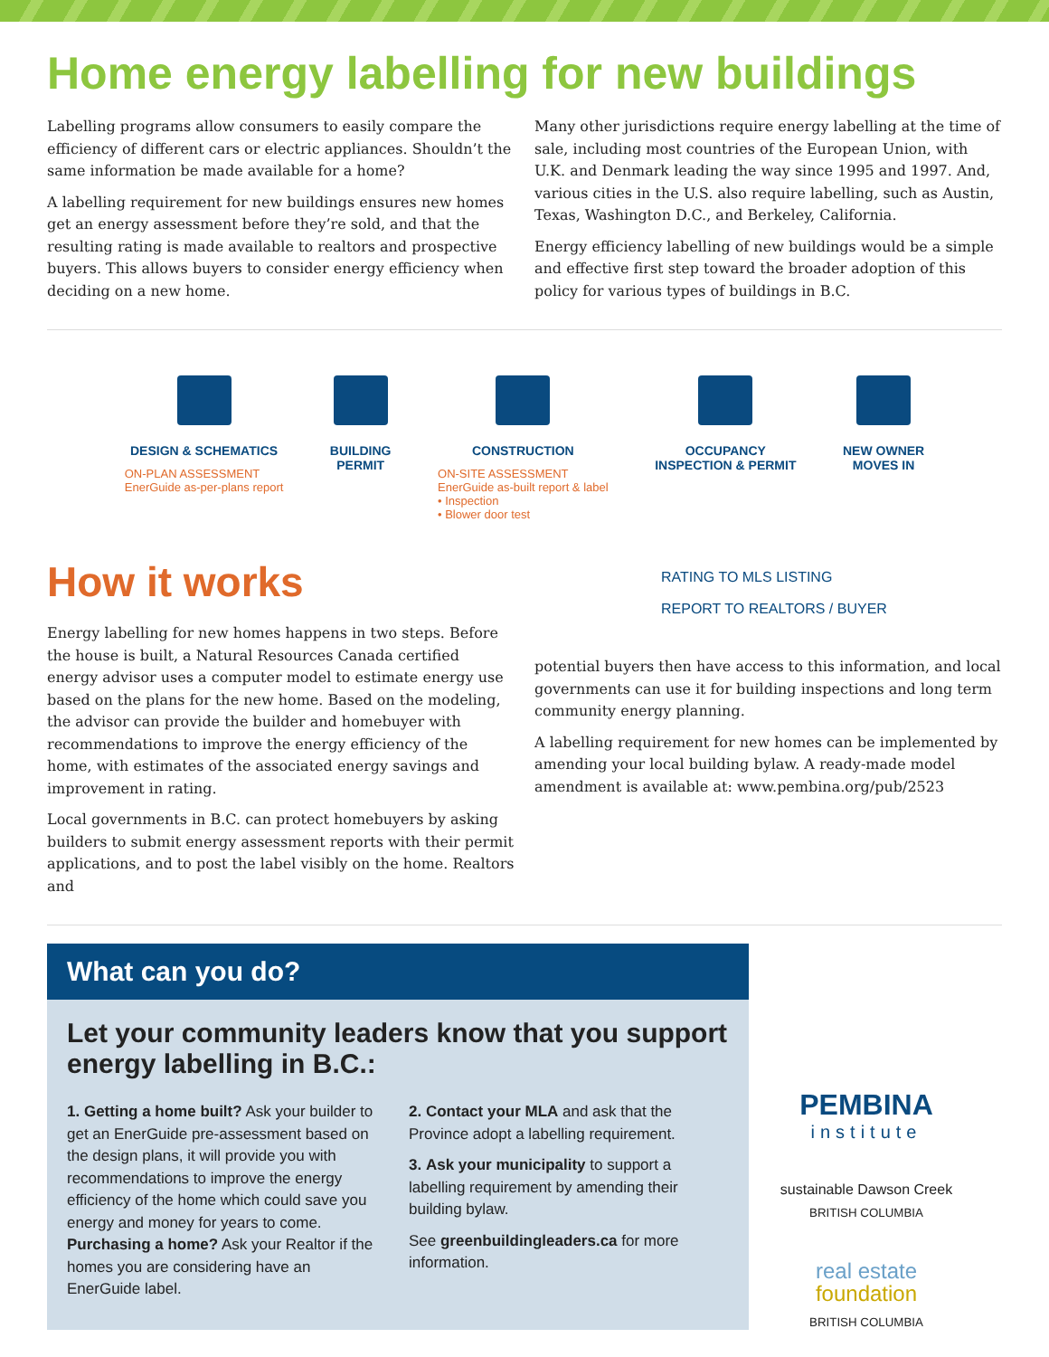Home energy labelling for new buildings
Labelling programs allow consumers to easily compare the efficiency of different cars or electric appliances. Shouldn’t the same information be made available for a home?
A labelling requirement for new buildings ensures new homes get an energy assessment before they’re sold, and that the resulting rating is made available to realtors and prospective buyers. This allows buyers to consider energy efficiency when deciding on a new home.
Many other jurisdictions require energy labelling at the time of sale, including most countries of the European Union, with U.K. and Denmark leading the way since 1995 and 1997. And, various cities in the U.S. also require labelling, such as Austin, Texas, Washington D.C., and Berkeley, California.
Energy efficiency labelling of new buildings would be a simple and effective first step toward the broader adoption of this policy for various types of buildings in B.C.
DESIGN & SCHEMATICS
ON-PLAN ASSESSMENT
EnerGuide as-per-plans report
BUILDING
PERMIT
CONSTRUCTION
ON-SITE ASSESSMENT
EnerGuide as-built report & label
• Inspection
• Blower door test
OCCUPANCY
INSPECTION & PERMIT
NEW OWNER
MOVES IN
How it works
Energy labelling for new homes happens in two steps. Before the house is built, a Natural Resources Canada certified energy advisor uses a computer model to estimate energy use based on the plans for the new home. Based on the modeling, the advisor can provide the builder and homebuyer with recommendations to improve the energy efficiency of the home, with estimates of the associated energy savings and improvement in rating.
Local governments in B.C. can protect homebuyers by asking builders to submit energy assessment reports with their permit applications, and to post the label visibly on the home. Realtors and
RATING TO MLS LISTING
REPORT TO REALTORS / BUYER
potential buyers then have access to this information, and local governments can use it for building inspections and long term community energy planning.
A labelling requirement for new homes can be implemented by amending your local building bylaw. A ready-made model amendment is available at: www.pembina.org/pub/2523
What can you do?
Let your community leaders know that you support energy labelling in B.C.:
1. Getting a home built? Ask your builder to get an EnerGuide pre-assessment based on the design plans, it will provide you with recommendations to improve the energy efficiency of the home which could save you energy and money for years to come. Purchasing a home? Ask your Realtor if the homes you are considering have an EnerGuide label.
2. Contact your MLA and ask that the Province adopt a labelling requirement.
3. Ask your municipality to support a labelling requirement by amending their building bylaw.
See greenbuildingleaders.ca for more information.
PEMBINA
institute
sustainable Dawson Creek
BRITISH COLUMBIA
real estate
foundation
BRITISH COLUMBIA